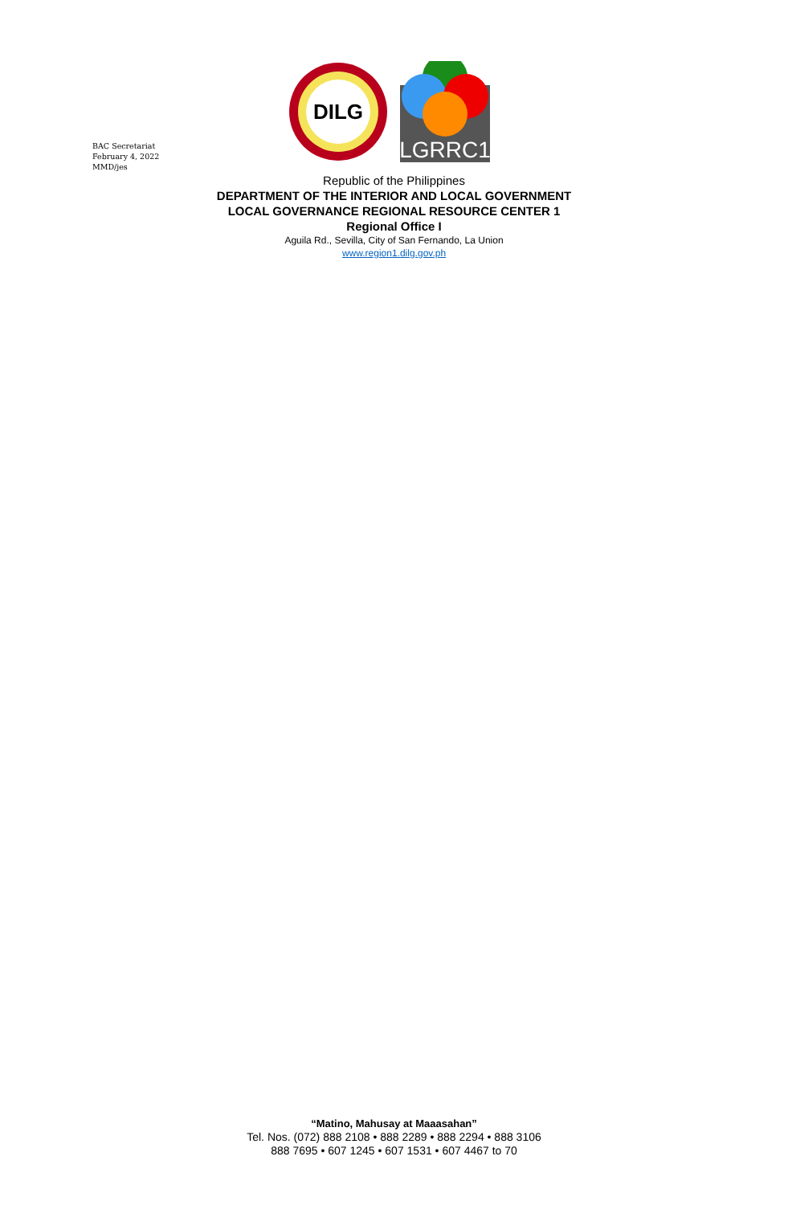BAC Secretariat
February 4, 2022
MMD/jes
DILG
LGRRC1
Republic of the Philippines
DEPARTMENT OF THE INTERIOR AND LOCAL GOVERNMENT
LOCAL GOVERNANCE REGIONAL RESOURCE CENTER 1
Regional Office I
Aguila Rd., Sevilla, City of San Fernando, La Union
www.region1.dilg.gov.ph
“Matino, Mahusay at Maaasahan”
Tel. Nos. (072) 888 2108 • 888 2289 • 888 2294 • 888 3106
888 7695 • 607 1245 • 607 1531 • 607 4467 to 70